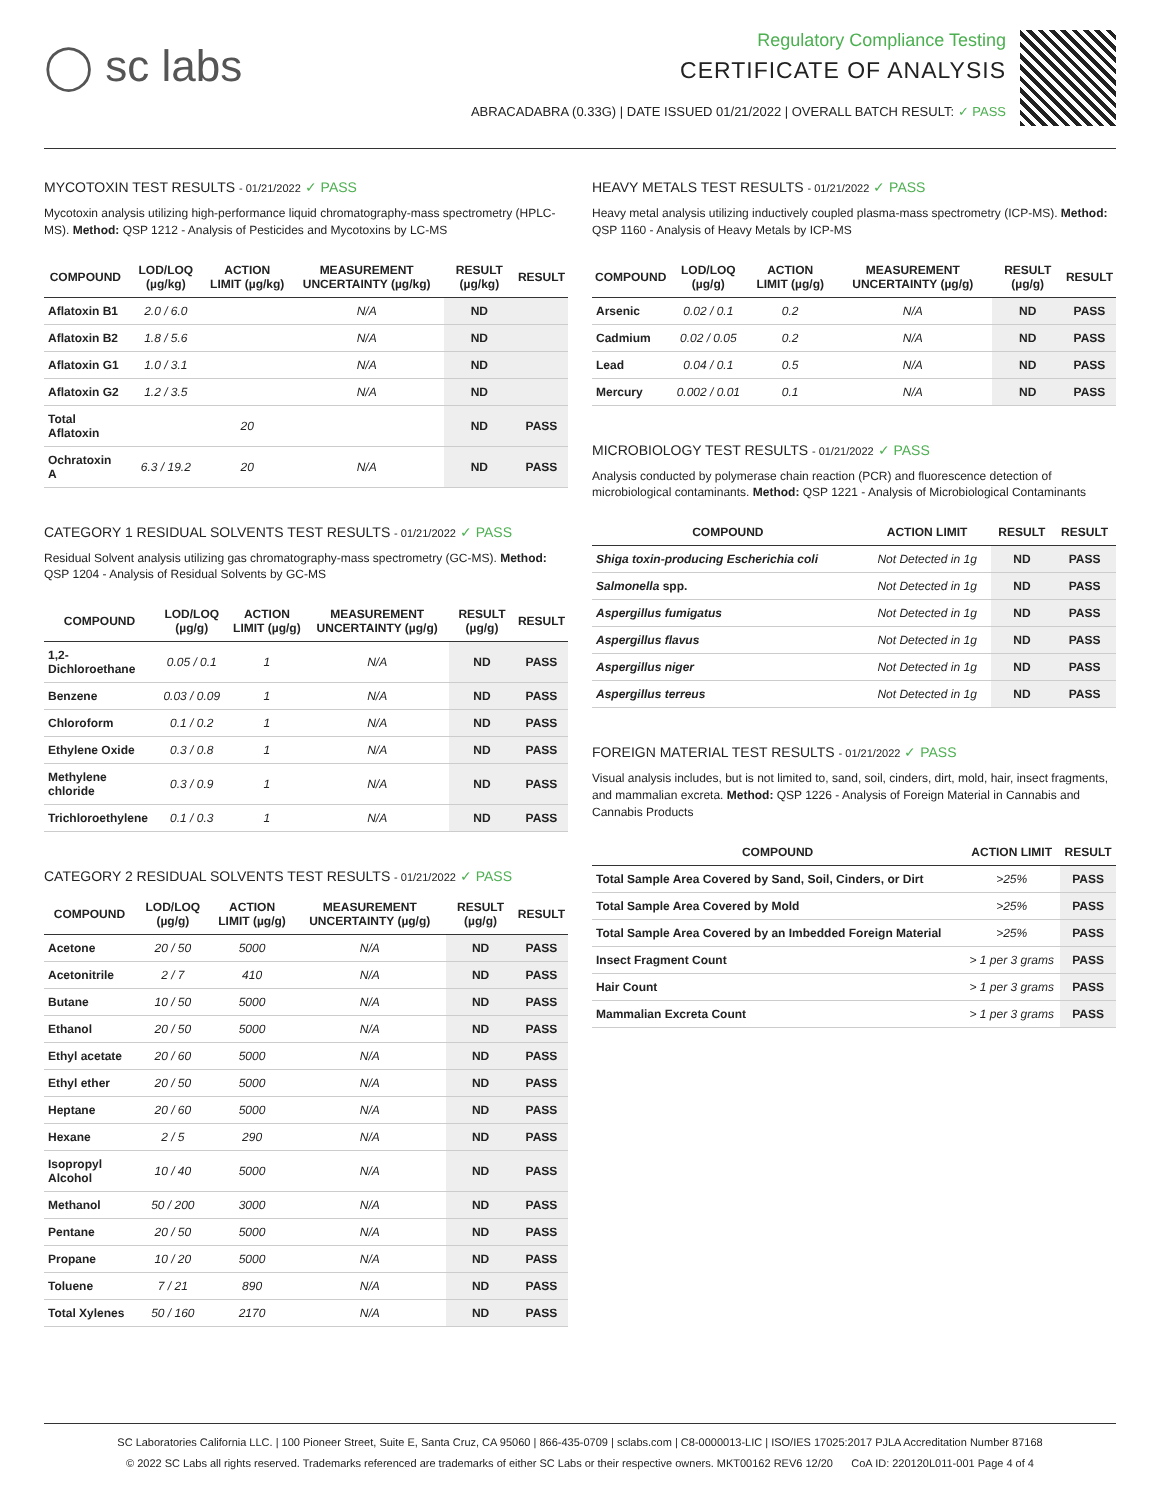◯ sc labs
Regulatory Compliance Testing
CERTIFICATE OF ANALYSIS
ABRACADABRA (0.33G) | DATE ISSUED 01/21/2022 | OVERALL BATCH RESULT: ✓ PASS
MYCOTOXIN TEST RESULTS - 01/21/2022 ✓ PASS
Mycotoxin analysis utilizing high-performance liquid chromatography-mass spectrometry (HPLC-MS). Method: QSP 1212 - Analysis of Pesticides and Mycotoxins by LC-MS
| COMPOUND | LOD/LOQ (µg/kg) | ACTION LIMIT (µg/kg) | MEASUREMENT UNCERTAINTY (µg/kg) | RESULT (µg/kg) | RESULT |
| --- | --- | --- | --- | --- | --- |
| Aflatoxin B1 | 2.0 / 6.0 | | N/A | ND | |
| Aflatoxin B2 | 1.8 / 5.6 | | N/A | ND | |
| Aflatoxin G1 | 1.0 / 3.1 | | N/A | ND | |
| Aflatoxin G2 | 1.2 / 3.5 | | N/A | ND | |
| Total Aflatoxin | | 20 | | ND | PASS |
| Ochratoxin A | 6.3 / 19.2 | 20 | N/A | ND | PASS |
CATEGORY 1 RESIDUAL SOLVENTS TEST RESULTS - 01/21/2022 ✓ PASS
Residual Solvent analysis utilizing gas chromatography-mass spectrometry (GC-MS). Method: QSP 1204 - Analysis of Residual Solvents by GC-MS
| COMPOUND | LOD/LOQ (µg/g) | ACTION LIMIT (µg/g) | MEASUREMENT UNCERTAINTY (µg/g) | RESULT (µg/g) | RESULT |
| --- | --- | --- | --- | --- | --- |
| 1,2-Dichloroethane | 0.05 / 0.1 | 1 | N/A | ND | PASS |
| Benzene | 0.03 / 0.09 | 1 | N/A | ND | PASS |
| Chloroform | 0.1 / 0.2 | 1 | N/A | ND | PASS |
| Ethylene Oxide | 0.3 / 0.8 | 1 | N/A | ND | PASS |
| Methylene chloride | 0.3 / 0.9 | 1 | N/A | ND | PASS |
| Trichloroethylene | 0.1 / 0.3 | 1 | N/A | ND | PASS |
CATEGORY 2 RESIDUAL SOLVENTS TEST RESULTS - 01/21/2022 ✓ PASS
| COMPOUND | LOD/LOQ (µg/g) | ACTION LIMIT (µg/g) | MEASUREMENT UNCERTAINTY (µg/g) | RESULT (µg/g) | RESULT |
| --- | --- | --- | --- | --- | --- |
| Acetone | 20 / 50 | 5000 | N/A | ND | PASS |
| Acetonitrile | 2 / 7 | 410 | N/A | ND | PASS |
| Butane | 10 / 50 | 5000 | N/A | ND | PASS |
| Ethanol | 20 / 50 | 5000 | N/A | ND | PASS |
| Ethyl acetate | 20 / 60 | 5000 | N/A | ND | PASS |
| Ethyl ether | 20 / 50 | 5000 | N/A | ND | PASS |
| Heptane | 20 / 60 | 5000 | N/A | ND | PASS |
| Hexane | 2 / 5 | 290 | N/A | ND | PASS |
| Isopropyl Alcohol | 10 / 40 | 5000 | N/A | ND | PASS |
| Methanol | 50 / 200 | 3000 | N/A | ND | PASS |
| Pentane | 20 / 50 | 5000 | N/A | ND | PASS |
| Propane | 10 / 20 | 5000 | N/A | ND | PASS |
| Toluene | 7 / 21 | 890 | N/A | ND | PASS |
| Total Xylenes | 50 / 160 | 2170 | N/A | ND | PASS |
HEAVY METALS TEST RESULTS - 01/21/2022 ✓ PASS
Heavy metal analysis utilizing inductively coupled plasma-mass spectrometry (ICP-MS). Method: QSP 1160 - Analysis of Heavy Metals by ICP-MS
| COMPOUND | LOD/LOQ (µg/g) | ACTION LIMIT (µg/g) | MEASUREMENT UNCERTAINTY (µg/g) | RESULT (µg/g) | RESULT |
| --- | --- | --- | --- | --- | --- |
| Arsenic | 0.02 / 0.1 | 0.2 | N/A | ND | PASS |
| Cadmium | 0.02 / 0.05 | 0.2 | N/A | ND | PASS |
| Lead | 0.04 / 0.1 | 0.5 | N/A | ND | PASS |
| Mercury | 0.002 / 0.01 | 0.1 | N/A | ND | PASS |
MICROBIOLOGY TEST RESULTS - 01/21/2022 ✓ PASS
Analysis conducted by polymerase chain reaction (PCR) and fluorescence detection of microbiological contaminants. Method: QSP 1221 - Analysis of Microbiological Contaminants
| COMPOUND | ACTION LIMIT | RESULT | RESULT |
| --- | --- | --- | --- |
| Shiga toxin-producing Escherichia coli | Not Detected in 1g | ND | PASS |
| Salmonella spp. | Not Detected in 1g | ND | PASS |
| Aspergillus fumigatus | Not Detected in 1g | ND | PASS |
| Aspergillus flavus | Not Detected in 1g | ND | PASS |
| Aspergillus niger | Not Detected in 1g | ND | PASS |
| Aspergillus terreus | Not Detected in 1g | ND | PASS |
FOREIGN MATERIAL TEST RESULTS - 01/21/2022 ✓ PASS
Visual analysis includes, but is not limited to, sand, soil, cinders, dirt, mold, hair, insect fragments, and mammalian excreta. Method: QSP 1226 - Analysis of Foreign Material in Cannabis and Cannabis Products
| COMPOUND | ACTION LIMIT | RESULT |
| --- | --- | --- |
| Total Sample Area Covered by Sand, Soil, Cinders, or Dirt | >25% | PASS |
| Total Sample Area Covered by Mold | >25% | PASS |
| Total Sample Area Covered by an Imbedded Foreign Material | >25% | PASS |
| Insect Fragment Count | > 1 per 3 grams | PASS |
| Hair Count | > 1 per 3 grams | PASS |
| Mammalian Excreta Count | > 1 per 3 grams | PASS |
SC Laboratories California LLC. | 100 Pioneer Street, Suite E, Santa Cruz, CA 95060 | 866-435-0709 | sclabs.com | C8-0000013-LIC | ISO/IES 17025:2017 PJLA Accreditation Number 87168
© 2022 SC Labs all rights reserved. Trademarks referenced are trademarks of either SC Labs or their respective owners. MKT00162 REV6 12/20 CoA ID: 220120L011-001 Page 4 of 4